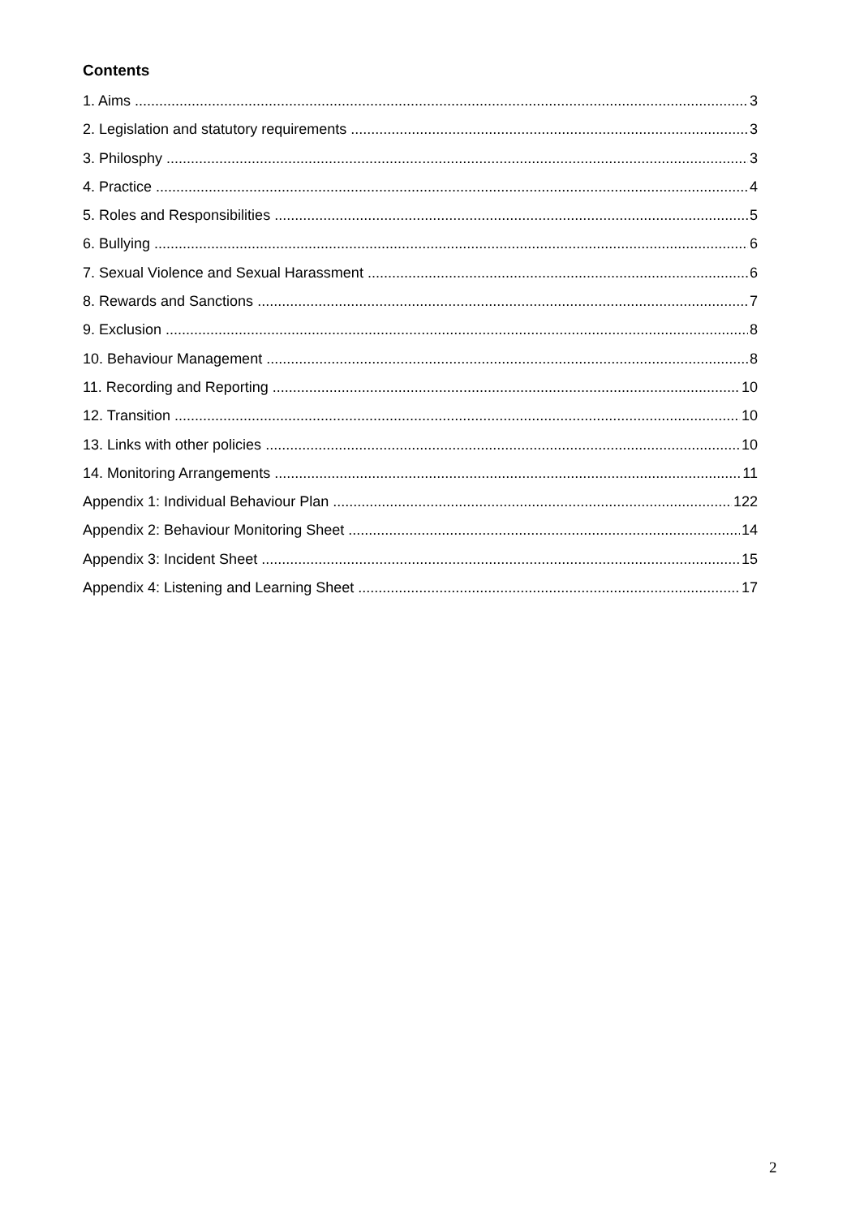Contents
1. Aims 3
2. Legislation and statutory requirements 3
3. Philosphy 3
4. Practice 4
5. Roles and Responsibilities 5
6. Bullying 6
7. Sexual Violence and Sexual Harassment 6
8. Rewards and Sanctions 7
9. Exclusion 8
10. Behaviour Management 8
11. Recording and Reporting 10
12. Transition 10
13. Links with other policies 10
14. Monitoring Arrangements 11
Appendix 1: Individual Behaviour Plan 122
Appendix 2: Behaviour Monitoring Sheet 14
Appendix 3: Incident Sheet 15
Appendix 4: Listening and Learning Sheet 17
2